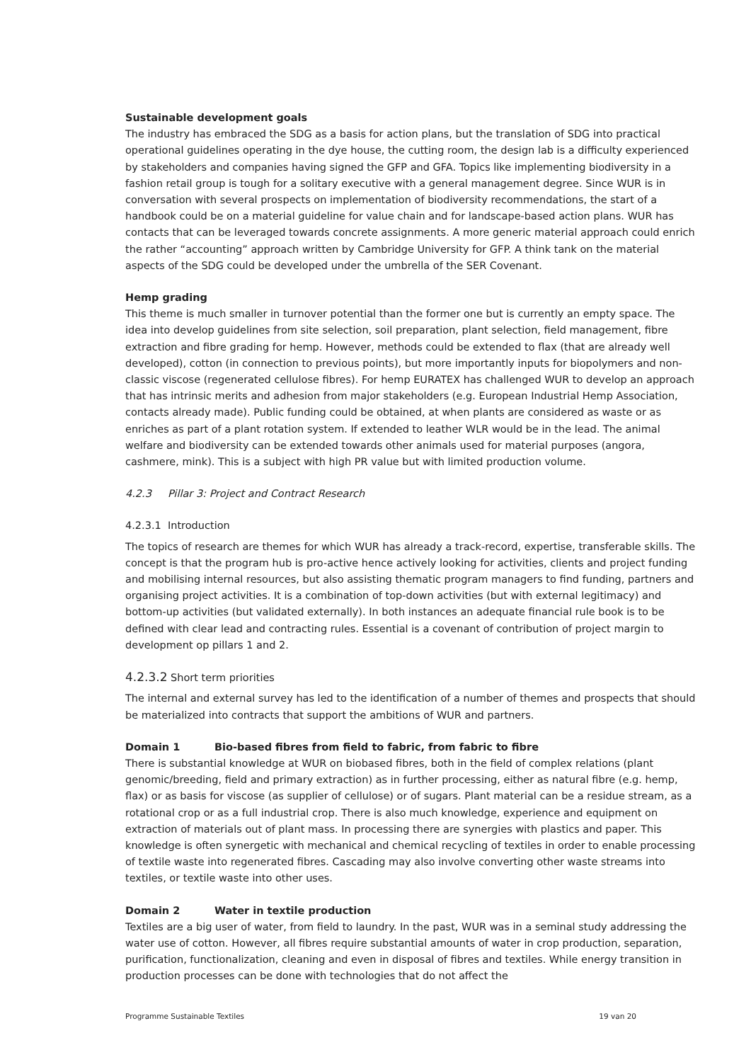Sustainable development goals
The industry has embraced the SDG as a basis for action plans, but the translation of SDG into practical operational guidelines operating in the dye house, the cutting room, the design lab is a difficulty experienced by stakeholders and companies having signed the GFP and GFA. Topics like implementing biodiversity in a fashion retail group is tough for a solitary executive with a general management degree. Since WUR is in conversation with several prospects on implementation of biodiversity recommendations, the start of a handbook could be on a material guideline for value chain and for landscape-based action plans. WUR has contacts that can be leveraged towards concrete assignments. A more generic material approach could enrich the rather “accounting” approach written by Cambridge University for GFP. A think tank on the material aspects of the SDG could be developed under the umbrella of the SER Covenant.
Hemp grading
This theme is much smaller in turnover potential than the former one but is currently an empty space. The idea into develop guidelines from site selection, soil preparation, plant selection, field management, fibre extraction and fibre grading for hemp. However, methods could be extended to flax (that are already well developed), cotton (in connection to previous points), but more importantly inputs for biopolymers and non-classic viscose (regenerated cellulose fibres). For hemp EURATEX has challenged WUR to develop an approach that has intrinsic merits and adhesion from major stakeholders (e.g. European Industrial Hemp Association, contacts already made). Public funding could be obtained, at when plants are considered as waste or as enriches as part of a plant rotation system. If extended to leather WLR would be in the lead. The animal welfare and biodiversity can be extended towards other animals used for material purposes (angora, cashmere, mink). This is a subject with high PR value but with limited production volume.
4.2.3 Pillar 3: Project and Contract Research
4.2.3.1 Introduction
The topics of research are themes for which WUR has already a track-record, expertise, transferable skills. The concept is that the program hub is pro-active hence actively looking for activities, clients and project funding and mobilising internal resources, but also assisting thematic program managers to find funding, partners and organising project activities. It is a combination of top-down activities (but with external legitimacy) and bottom-up activities (but validated externally). In both instances an adequate financial rule book is to be defined with clear lead and contracting rules. Essential is a covenant of contribution of project margin to development op pillars 1 and 2.
4.2.3.2 Short term priorities
The internal and external survey has led to the identification of a number of themes and prospects that should be materialized into contracts that support the ambitions of WUR and partners.
Domain 1 Bio-based fibres from field to fabric, from fabric to fibre
There is substantial knowledge at WUR on biobased fibres, both in the field of complex relations (plant genomic/breeding, field and primary extraction) as in further processing, either as natural fibre (e.g. hemp, flax) or as basis for viscose (as supplier of cellulose) or of sugars. Plant material can be a residue stream, as a rotational crop or as a full industrial crop. There is also much knowledge, experience and equipment on extraction of materials out of plant mass. In processing there are synergies with plastics and paper. This knowledge is often synergetic with mechanical and chemical recycling of textiles in order to enable processing of textile waste into regenerated fibres. Cascading may also involve converting other waste streams into textiles, or textile waste into other uses.
Domain 2 Water in textile production
Textiles are a big user of water, from field to laundry. In the past, WUR was in a seminal study addressing the water use of cotton. However, all fibres require substantial amounts of water in crop production, separation, purification, functionalization, cleaning and even in disposal of fibres and textiles. While energy transition in production processes can be done with technologies that do not affect the
Programme Sustainable Textiles 19 van 20